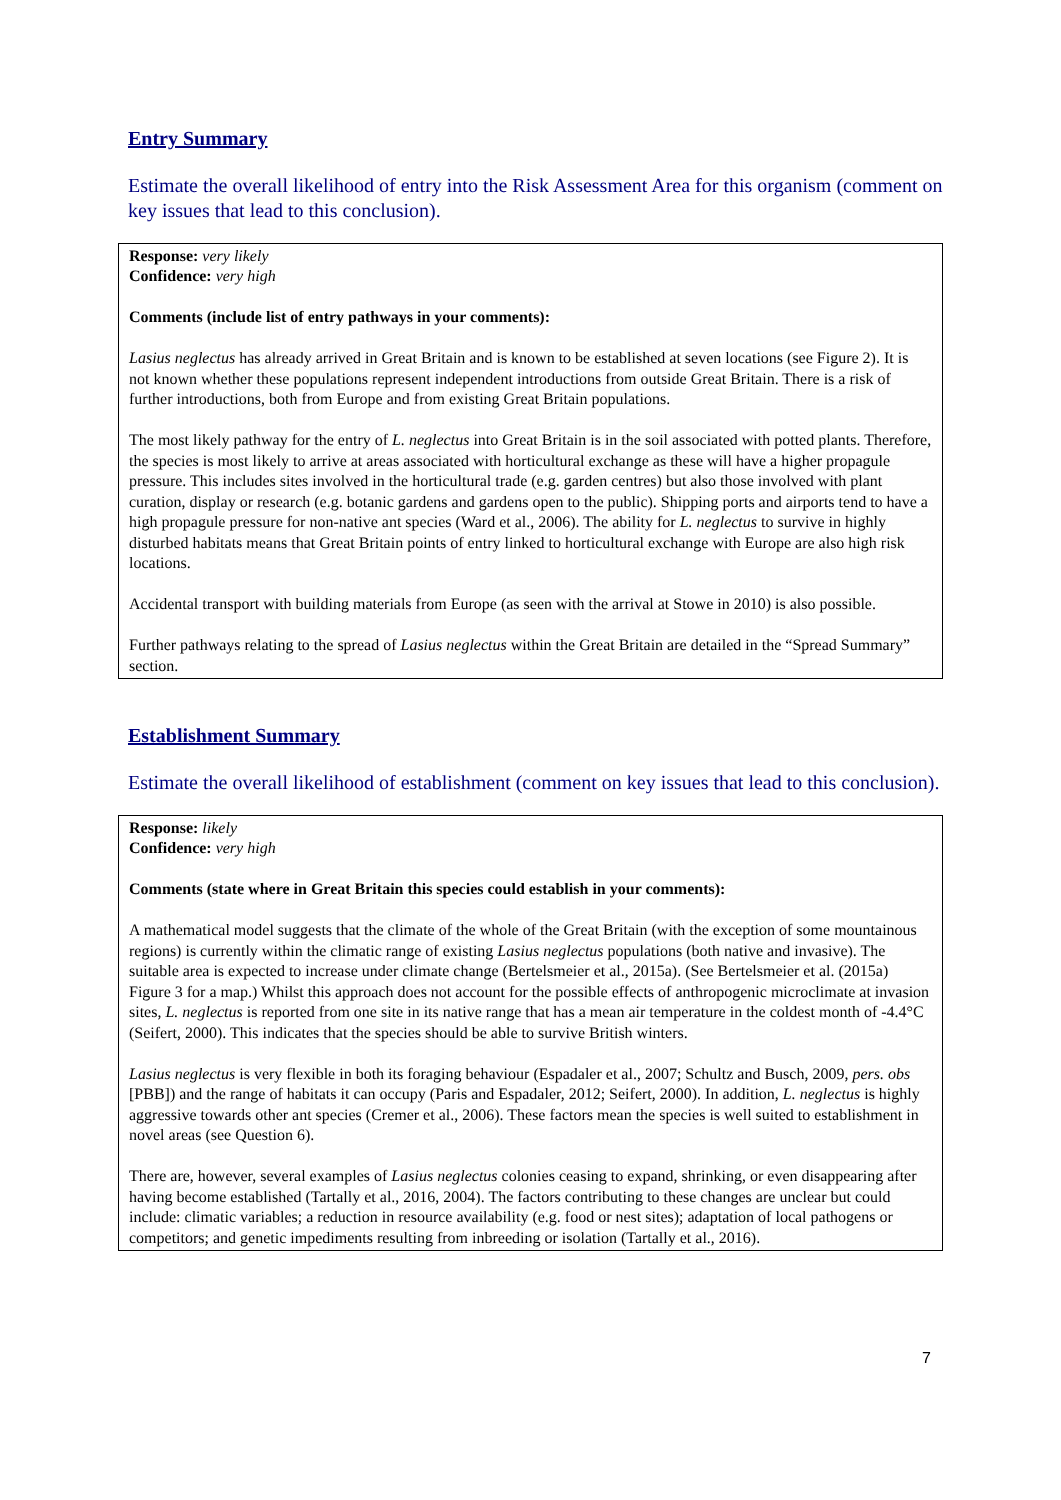Entry Summary
Estimate the overall likelihood of entry into the Risk Assessment Area for this organism (comment on key issues that lead to this conclusion).
Response: very likely
Confidence: very high
Comments (include list of entry pathways in your comments):
Lasius neglectus has already arrived in Great Britain and is known to be established at seven locations (see Figure 2). It is not known whether these populations represent independent introductions from outside Great Britain. There is a risk of further introductions, both from Europe and from existing Great Britain populations.
The most likely pathway for the entry of L. neglectus into Great Britain is in the soil associated with potted plants. Therefore, the species is most likely to arrive at areas associated with horticultural exchange as these will have a higher propagule pressure. This includes sites involved in the horticultural trade (e.g. garden centres) but also those involved with plant curation, display or research (e.g. botanic gardens and gardens open to the public). Shipping ports and airports tend to have a high propagule pressure for non-native ant species (Ward et al., 2006). The ability for L. neglectus to survive in highly disturbed habitats means that Great Britain points of entry linked to horticultural exchange with Europe are also high risk locations.
Accidental transport with building materials from Europe (as seen with the arrival at Stowe in 2010) is also possible.
Further pathways relating to the spread of Lasius neglectus within the Great Britain are detailed in the “Spread Summary” section.
Establishment Summary
Estimate the overall likelihood of establishment (comment on key issues that lead to this conclusion).
Response: likely
Confidence: very high
Comments (state where in Great Britain this species could establish in your comments):
A mathematical model suggests that the climate of the whole of the Great Britain (with the exception of some mountainous regions) is currently within the climatic range of existing Lasius neglectus populations (both native and invasive). The suitable area is expected to increase under climate change (Bertelsmeier et al., 2015a). (See Bertelsmeier et al. (2015a) Figure 3 for a map.) Whilst this approach does not account for the possible effects of anthropogenic microclimate at invasion sites, L. neglectus is reported from one site in its native range that has a mean air temperature in the coldest month of -4.4°C (Seifert, 2000). This indicates that the species should be able to survive British winters.
Lasius neglectus is very flexible in both its foraging behaviour (Espadaler et al., 2007; Schultz and Busch, 2009, pers. obs [PBB]) and the range of habitats it can occupy (Paris and Espadaler, 2012; Seifert, 2000). In addition, L. neglectus is highly aggressive towards other ant species (Cremer et al., 2006). These factors mean the species is well suited to establishment in novel areas (see Question 6).
There are, however, several examples of Lasius neglectus colonies ceasing to expand, shrinking, or even disappearing after having become established (Tartally et al., 2016, 2004). The factors contributing to these changes are unclear but could include: climatic variables; a reduction in resource availability (e.g. food or nest sites); adaptation of local pathogens or competitors; and genetic impediments resulting from inbreeding or isolation (Tartally et al., 2016).
7